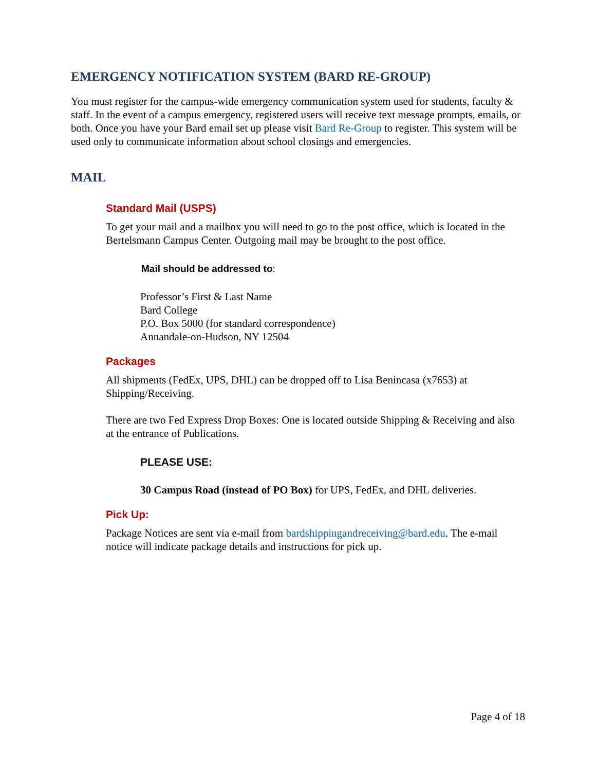EMERGENCY NOTIFICATION SYSTEM (BARD RE-GROUP)
You must register for the campus-wide emergency communication system used for students, faculty & staff. In the event of a campus emergency, registered users will receive text message prompts, emails, or both. Once you have your Bard email set up please visit Bard Re-Group to register. This system will be used only to communicate information about school closings and emergencies.
MAIL
Standard Mail (USPS)
To get your mail and a mailbox you will need to go to the post office, which is located in the Bertelsmann Campus Center. Outgoing mail may be brought to the post office.
Mail should be addressed to:
Professor’s First & Last Name
Bard College
P.O. Box 5000 (for standard correspondence)
Annandale-on-Hudson, NY 12504
Packages
All shipments (FedEx, UPS, DHL) can be dropped off to Lisa Benincasa (x7653) at Shipping/Receiving.
There are two Fed Express Drop Boxes: One is located outside Shipping & Receiving and also at the entrance of Publications.
PLEASE USE:
30 Campus Road (instead of PO Box) for UPS, FedEx, and DHL deliveries.
Pick Up:
Package Notices are sent via e-mail from bardshippingandreceiving@bard.edu. The e-mail notice will indicate package details and instructions for pick up.
Page 4 of 18